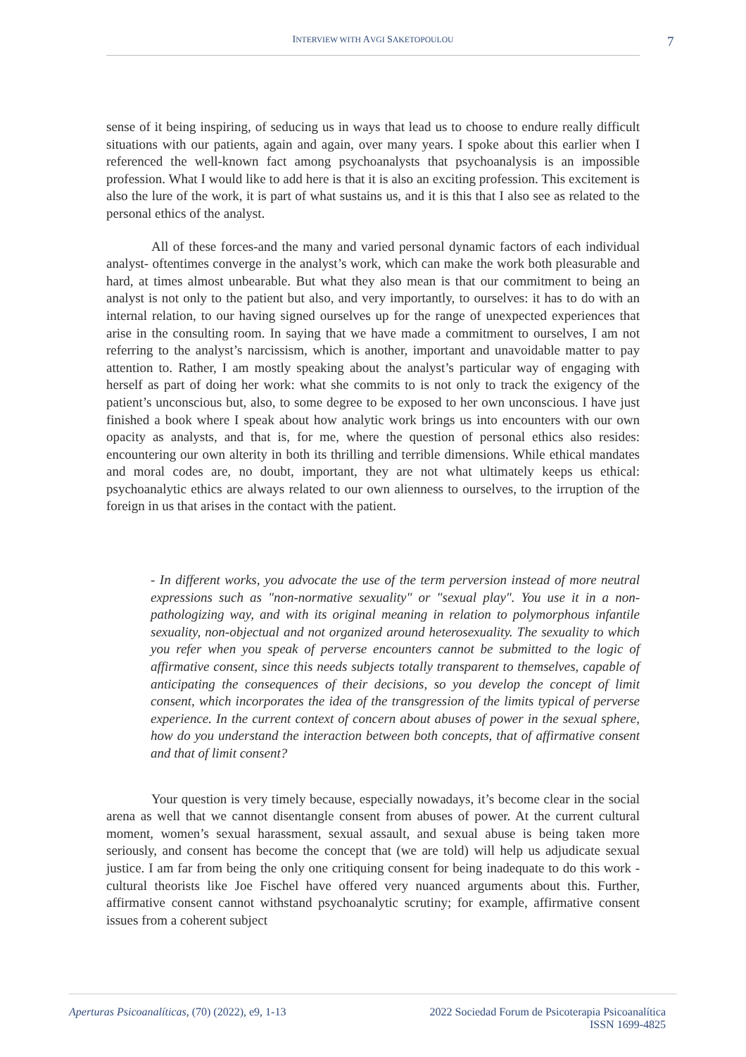INTERVIEW WITH AVGI SAKETOPOULOU 7
sense of it being inspiring, of seducing us in ways that lead us to choose to endure really difficult situations with our patients, again and again, over many years. I spoke about this earlier when I referenced the well-known fact among psychoanalysts that psychoanalysis is an impossible profession. What I would like to add here is that it is also an exciting profession. This excitement is also the lure of the work, it is part of what sustains us, and it is this that I also see as related to the personal ethics of the analyst.
All of these forces-and the many and varied personal dynamic factors of each individual analyst- oftentimes converge in the analyst’s work, which can make the work both pleasurable and hard, at times almost unbearable. But what they also mean is that our commitment to being an analyst is not only to the patient but also, and very importantly, to ourselves: it has to do with an internal relation, to our having signed ourselves up for the range of unexpected experiences that arise in the consulting room. In saying that we have made a commitment to ourselves, I am not referring to the analyst’s narcissism, which is another, important and unavoidable matter to pay attention to. Rather, I am mostly speaking about the analyst’s particular way of engaging with herself as part of doing her work: what she commits to is not only to track the exigency of the patient’s unconscious but, also, to some degree to be exposed to her own unconscious. I have just finished a book where I speak about how analytic work brings us into encounters with our own opacity as analysts, and that is, for me, where the question of personal ethics also resides: encountering our own alterity in both its thrilling and terrible dimensions. While ethical mandates and moral codes are, no doubt, important, they are not what ultimately keeps us ethical: psychoanalytic ethics are always related to our own alienness to ourselves, to the irruption of the foreign in us that arises in the contact with the patient.
- In different works, you advocate the use of the term perversion instead of more neutral expressions such as "non-normative sexuality" or "sexual play". You use it in a non- pathologizing way, and with its original meaning in relation to polymorphous infantile sexuality, non-objectual and not organized around heterosexuality. The sexuality to which you refer when you speak of perverse encounters cannot be submitted to the logic of affirmative consent, since this needs subjects totally transparent to themselves, capable of anticipating the consequences of their decisions, so you develop the concept of limit consent, which incorporates the idea of the transgression of the limits typical of perverse experience. In the current context of concern about abuses of power in the sexual sphere, how do you understand the interaction between both concepts, that of affirmative consent and that of limit consent?
Your question is very timely because, especially nowadays, it’s become clear in the social arena as well that we cannot disentangle consent from abuses of power. At the current cultural moment, women’s sexual harassment, sexual assault, and sexual abuse is being taken more seriously, and consent has become the concept that (we are told) will help us adjudicate sexual justice. I am far from being the only one critiquing consent for being inadequate to do this work -cultural theorists like Joe Fischel have offered very nuanced arguments about this. Further, affirmative consent cannot withstand psychoanalytic scrutiny; for example, affirmative consent issues from a coherent subject
Aperturas Psicoanalíticas, (70) (2022), e9, 1-13
2022 Sociedad Forum de Psicoterapia Psicoanalítica
ISSN 1699-4825